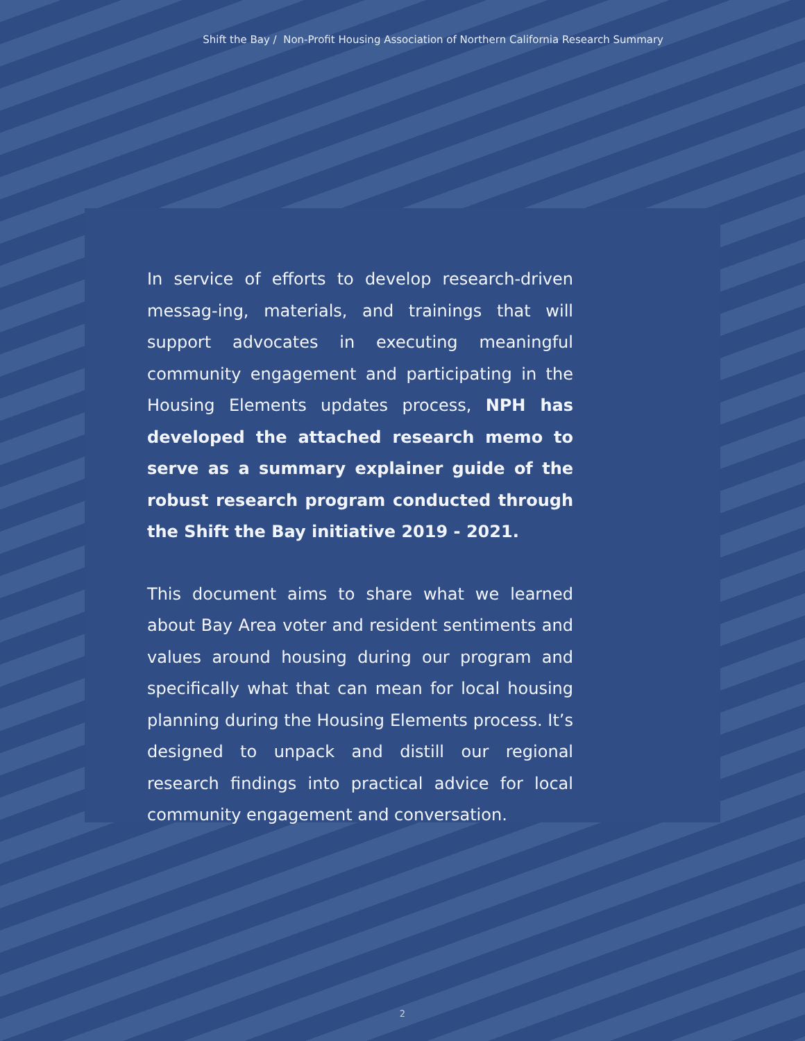Shift the Bay / Non-Profit Housing Association of Northern California Research Summary
In service of efforts to develop research-driven messag-ing, materials, and trainings that will support advocates in executing meaningful community engagement and participating in the Housing Elements updates process, NPH has developed the attached research memo to serve as a summary explainer guide of the robust research program conducted through the Shift the Bay initiative 2019 - 2021.
This document aims to share what we learned about Bay Area voter and resident sentiments and values around housing during our program and specifically what that can mean for local housing planning during the Housing Elements process. It’s designed to unpack and distill our regional research findings into practical advice for local community engagement and conversation.
2